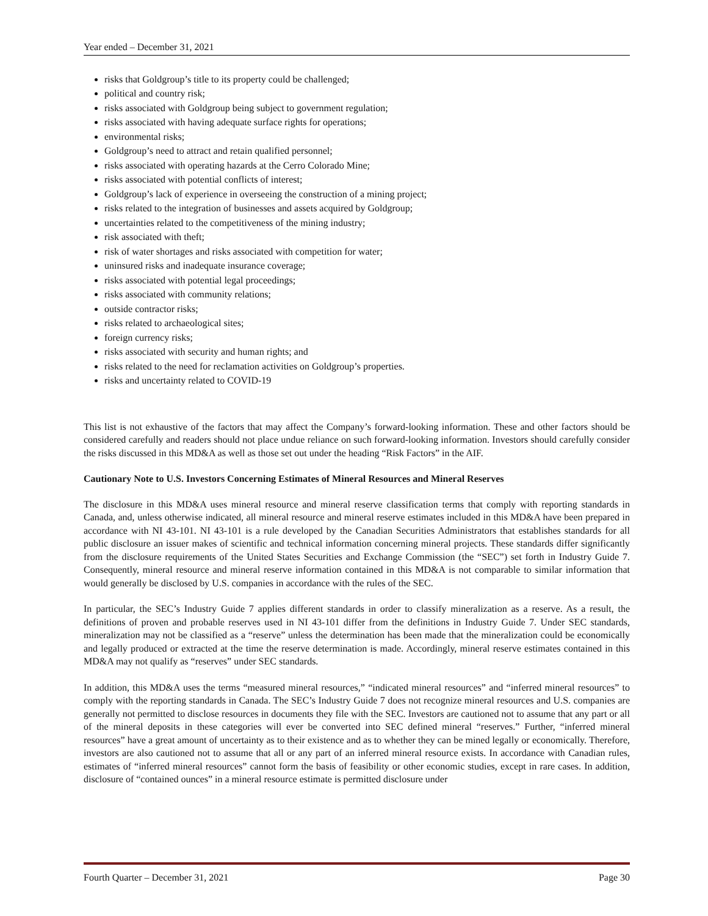Year ended – December 31, 2021
risks that Goldgroup’s title to its property could be challenged;
political and country risk;
risks associated with Goldgroup being subject to government regulation;
risks associated with having adequate surface rights for operations;
environmental risks;
Goldgroup’s need to attract and retain qualified personnel;
risks associated with operating hazards at the Cerro Colorado Mine;
risks associated with potential conflicts of interest;
Goldgroup’s lack of experience in overseeing the construction of a mining project;
risks related to the integration of businesses and assets acquired by Goldgroup;
uncertainties related to the competitiveness of the mining industry;
risk associated with theft;
risk of water shortages and risks associated with competition for water;
uninsured risks and inadequate insurance coverage;
risks associated with potential legal proceedings;
risks associated with community relations;
outside contractor risks;
risks related to archaeological sites;
foreign currency risks;
risks associated with security and human rights; and
risks related to the need for reclamation activities on Goldgroup’s properties.
risks and uncertainty related to COVID-19
This list is not exhaustive of the factors that may affect the Company’s forward-looking information. These and other factors should be considered carefully and readers should not place undue reliance on such forward-looking information. Investors should carefully consider the risks discussed in this MD&A as well as those set out under the heading “Risk Factors” in the AIF.
Cautionary Note to U.S. Investors Concerning Estimates of Mineral Resources and Mineral Reserves
The disclosure in this MD&A uses mineral resource and mineral reserve classification terms that comply with reporting standards in Canada, and, unless otherwise indicated, all mineral resource and mineral reserve estimates included in this MD&A have been prepared in accordance with NI 43-101. NI 43-101 is a rule developed by the Canadian Securities Administrators that establishes standards for all public disclosure an issuer makes of scientific and technical information concerning mineral projects. These standards differ significantly from the disclosure requirements of the United States Securities and Exchange Commission (the “SEC”) set forth in Industry Guide 7. Consequently, mineral resource and mineral reserve information contained in this MD&A is not comparable to similar information that would generally be disclosed by U.S. companies in accordance with the rules of the SEC.
In particular, the SEC’s Industry Guide 7 applies different standards in order to classify mineralization as a reserve. As a result, the definitions of proven and probable reserves used in NI 43-101 differ from the definitions in Industry Guide 7. Under SEC standards, mineralization may not be classified as a “reserve” unless the determination has been made that the mineralization could be economically and legally produced or extracted at the time the reserve determination is made. Accordingly, mineral reserve estimates contained in this MD&A may not qualify as “reserves” under SEC standards.
In addition, this MD&A uses the terms “measured mineral resources,” “indicated mineral resources” and “inferred mineral resources” to comply with the reporting standards in Canada. The SEC’s Industry Guide 7 does not recognize mineral resources and U.S. companies are generally not permitted to disclose resources in documents they file with the SEC. Investors are cautioned not to assume that any part or all of the mineral deposits in these categories will ever be converted into SEC defined mineral “reserves.” Further, “inferred mineral resources” have a great amount of uncertainty as to their existence and as to whether they can be mined legally or economically. Therefore, investors are also cautioned not to assume that all or any part of an inferred mineral resource exists. In accordance with Canadian rules, estimates of “inferred mineral resources” cannot form the basis of feasibility or other economic studies, except in rare cases. In addition, disclosure of “contained ounces” in a mineral resource estimate is permitted disclosure under
Fourth Quarter – December 31, 2021 Page 30